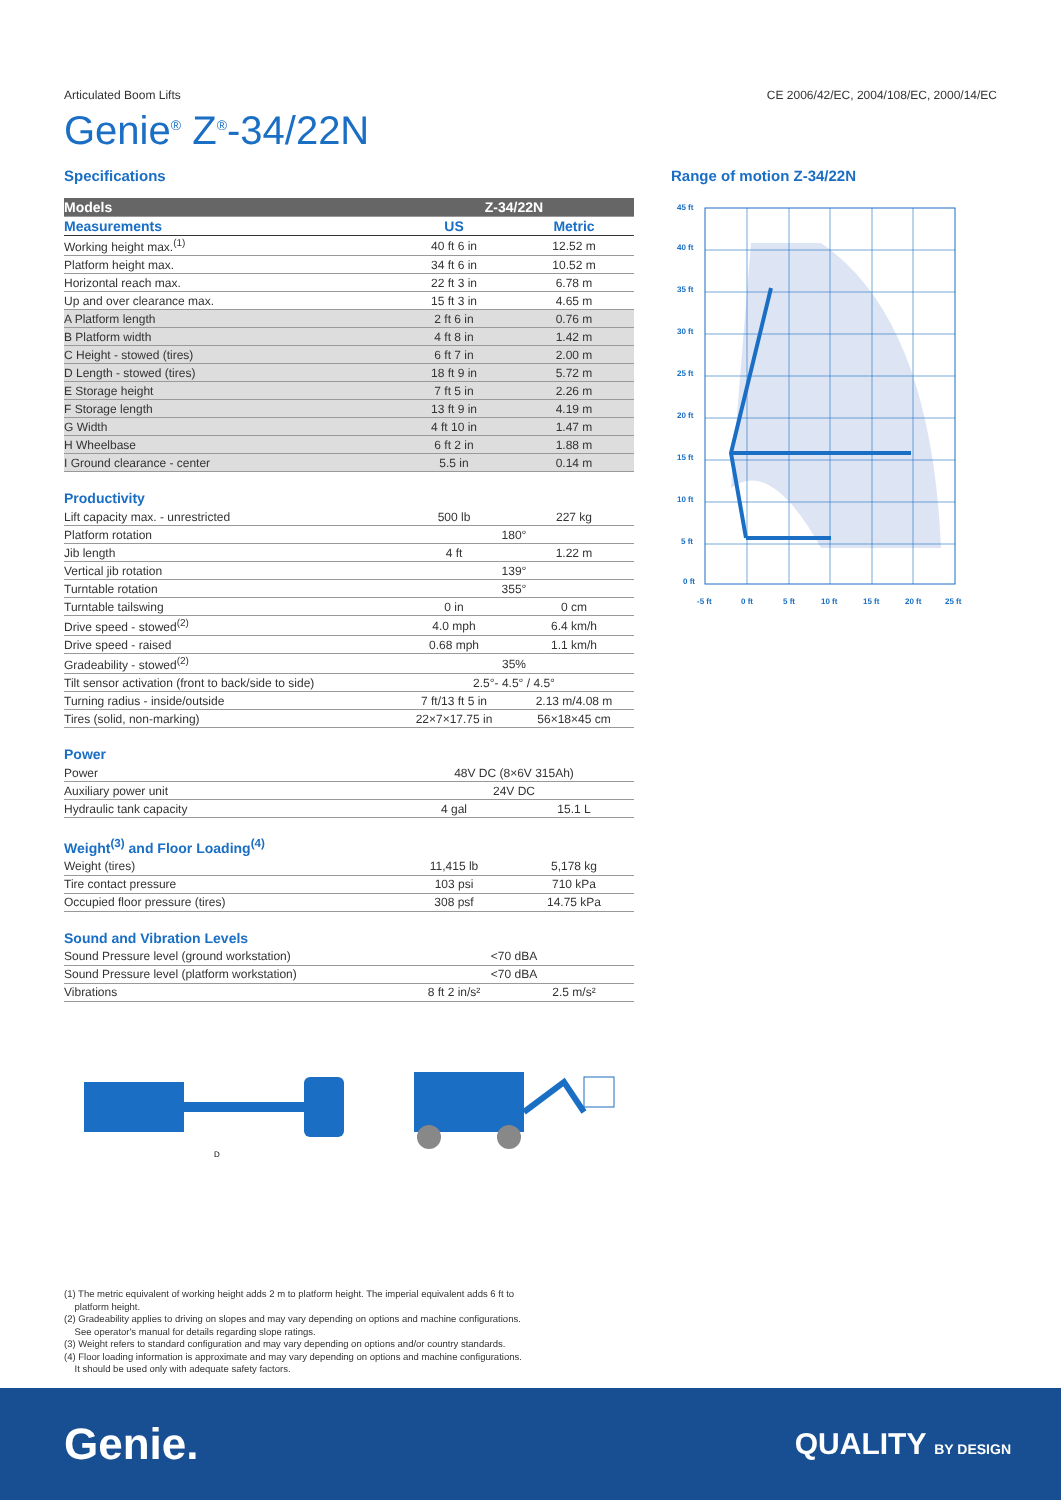Articulated Boom Lifts CE 2006/42/EC, 2004/108/EC, 2000/14/EC
Genie<sup>®</sup> Z<sup>®</sup>-34/22N
Specifications
| Models | Z-34/22N | |
| --- | --- | --- |
| Measurements | US | Metric |
| Working height max.<sup>(1)</sup> | 40 ft 6 in | 12.52 m |
| Platform height max. | 34 ft 6 in | 10.52 m |
| Horizontal reach max. | 22 ft 3 in | 6.78 m |
| Up and over clearance max. | 15 ft 3 in | 4.65 m |
| A Platform length | 2 ft 6 in | 0.76 m |
| B Platform width | 4 ft 8 in | 1.42 m |
| C Height - stowed (tires) | 6 ft 7 in | 2.00 m |
| D Length - stowed (tires) | 18 ft 9 in | 5.72 m |
| E Storage height | 7 ft 5 in | 2.26 m |
| F Storage length | 13 ft 9 in | 4.19 m |
| G Width | 4 ft 10 in | 1.47 m |
| H Wheelbase | 6 ft 2 in | 1.88 m |
| I Ground clearance - center | 5.5 in | 0.14 m |
Productivity
| Lift capacity max. - unrestricted | 500 lb | 227 kg |
| Platform rotation | 180° | |
| Jib length | 4 ft | 1.22 m |
| Vertical jib rotation | 139° | |
| Turntable rotation | 355° | |
| Turntable tailswing | 0 in | 0 cm |
| Drive speed - stowed<sup>(2)</sup> | 4.0 mph | 6.4 km/h |
| Drive speed - raised | 0.68 mph | 1.1 km/h |
| Gradeability - stowed<sup>(2)</sup> | 35% | |
| Tilt sensor activation (front to back/side to side) | 2.5°- 4.5° / 4.5° | |
| Turning radius - inside/outside | 7 ft/13 ft 5 in | 2.13 m/4.08 m |
| Tires (solid, non-marking) | 22×7×17.75 in | 56×18×45 cm |
Power
| Power | 48V DC (8×6V 315Ah) | |
| Auxiliary power unit | 24V DC | |
| Hydraulic tank capacity | 4 gal | 15.1 L |
Weight<sup>(3)</sup> and Floor Loading<sup>(4)</sup>
| Weight (tires) | 11,415 lb | 5,178 kg |
| Tire contact pressure | 103 psi | 710 kPa |
| Occupied floor pressure (tires) | 308 psf | 14.75 kPa |
Sound and Vibration Levels
| Sound Pressure level (ground workstation) | <70 dBA | |
| Sound Pressure level (platform workstation) | <70 dBA | |
| Vibrations | 8 ft 2 in/s² | 2.5 m/s² |
Range of motion Z-34/22N
45 ft
40 ft
35 ft
30 ft
25 ft
20 ft
15 ft
10 ft
5 ft
0 ft
-5 ft
0 ft
5 ft
10 ft
15 ft
20 ft
25 ft
D
(1) The metric equivalent of working height adds 2 m to platform height. The imperial equivalent adds 6 ft to
platform height.
(2) Gradeability applies to driving on slopes and may vary depending on options and machine configurations.
See operator's manual for details regarding slope ratings.
(3) Weight refers to standard configuration and may vary depending on options and/or country standards.
(4) Floor loading information is approximate and may vary depending on options and machine configurations.
It should be used only with adequate safety factors.
Genie. QUALITY BY DESIGN